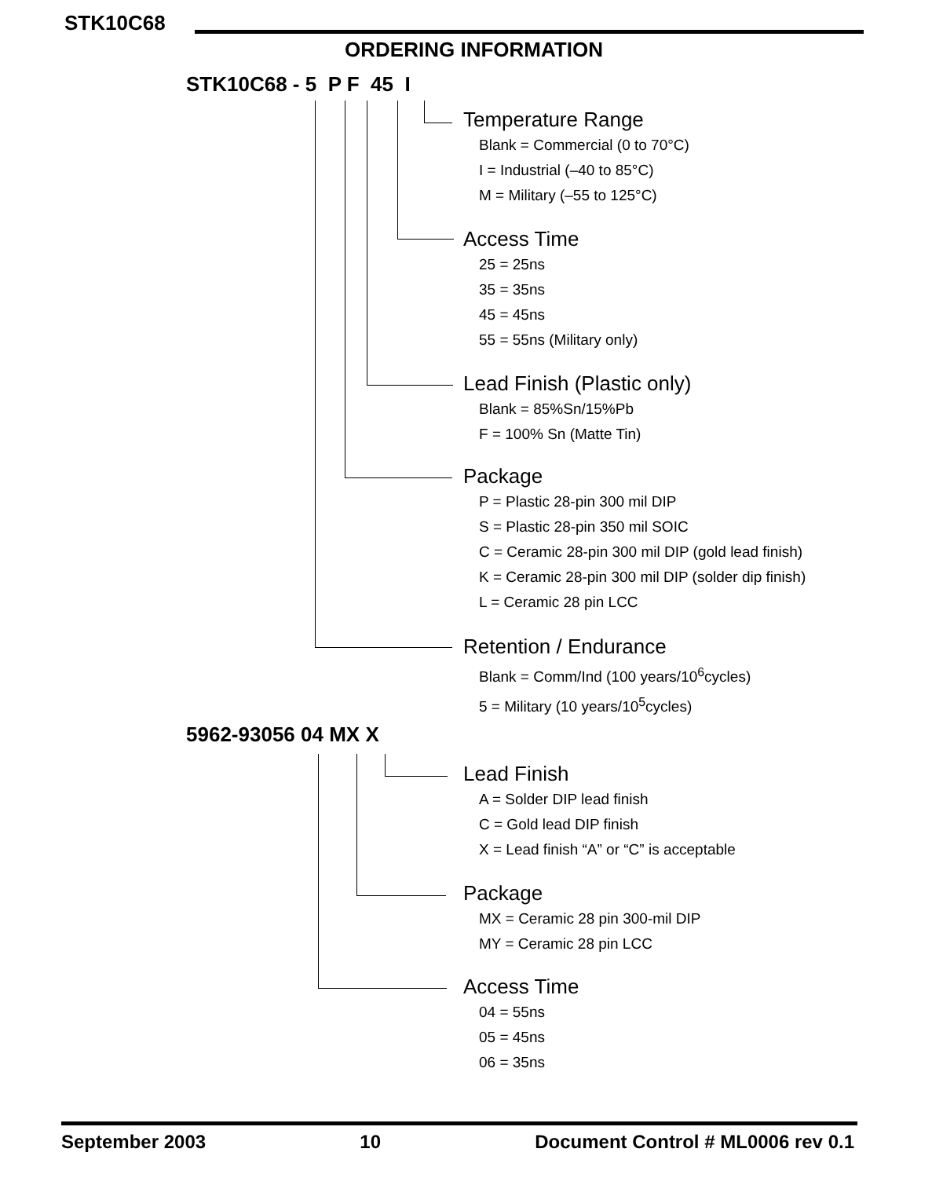STK10C68
ORDERING INFORMATION
STK10C68 - 5 P F 45 I
Temperature Range
Blank = Commercial (0 to 70°C)
I = Industrial (–40 to 85°C)
M = Military (–55 to 125°C)
Access Time
25 = 25ns
35 = 35ns
45 = 45ns
55 = 55ns (Military only)
Lead Finish (Plastic only)
Blank = 85%Sn/15%Pb
F = 100% Sn (Matte Tin)
Package
P = Plastic 28-pin 300 mil DIP
S = Plastic 28-pin 350 mil SOIC
C = Ceramic 28-pin 300 mil DIP (gold lead finish)
K = Ceramic 28-pin 300 mil DIP (solder dip finish)
L = Ceramic 28 pin LCC
Retention / Endurance
Blank = Comm/Ind (100 years/10<sup>6</sup>cycles)
5 = Military (10 years/10<sup>5</sup>cycles)
5962-93056 04 MX X
Lead Finish
A = Solder DIP lead finish
C = Gold lead DIP finish
X = Lead finish “A” or “C” is acceptable
Package
MX = Ceramic 28 pin 300-mil DIP
MY = Ceramic 28 pin LCC
Access Time
04 = 55ns
05 = 45ns
06 = 35ns
September 2003 10 Document Control # ML0006 rev 0.1